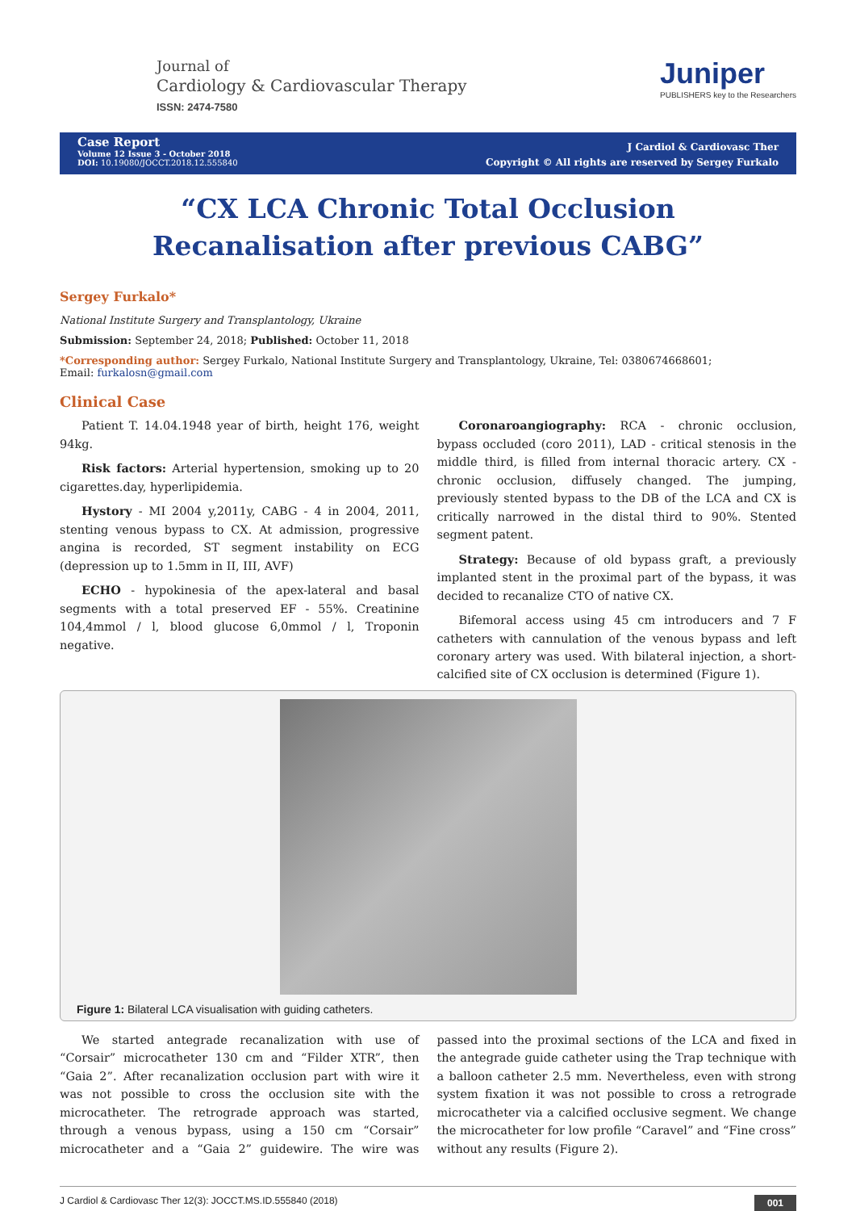Journal of
Cardiology & Cardiovascular Therapy
ISSN: 2474-7580
Juniper
PUBLISHERS key to the Researchers
Case Report
Volume 12 Issue 3 - October 2018
DOI: 10.19080/JOCCT.2018.12.555840
J Cardiol & Cardiovasc Ther
Copyright © All rights are reserved by Sergey Furkalo
“CX LCA Chronic Total Occlusion
Recanalisation after previous CABG”
Sergey Furkalo*
National Institute Surgery and Transplantology, Ukraine
Submission: September 24, 2018; Published: October 11, 2018
*Corresponding author: Sergey Furkalo, National Institute Surgery and Transplantology, Ukraine, Tel: 0380674668601;
Email: furkalosn@gmail.com
Clinical Case
Patient T. 14.04.1948 year of birth, height 176, weight 94kg.
Risk factors: Arterial hypertension, smoking up to 20 cigarettes.day, hyperlipidemia.
Hystory - MI 2004 y,2011y, CABG - 4 in 2004, 2011, stenting venous bypass to CX. At admission, progressive angina is recorded, ST segment instability on ECG (depression up to 1.5mm in II, III, AVF)
ECHO - hypokinesia of the apex-lateral and basal segments with a total preserved EF - 55%. Creatinine 104,4mmol / l, blood glucose 6,0mmol / l, Troponin negative.
Coronaroangiography: RCA - chronic occlusion, bypass occluded (coro 2011), LAD - critical stenosis in the middle third, is filled from internal thoracic artery. CX - chronic occlusion, diffusely changed. The jumping, previously stented bypass to the DB of the LCA and CX is critically narrowed in the distal third to 90%. Stented segment patent.
Strategy: Because of old bypass graft, a previously implanted stent in the proximal part of the bypass, it was decided to recanalize CTO of native CX.
Bifemoral access using 45 cm introducers and 7 F catheters with cannulation of the venous bypass and left coronary artery was used. With bilateral injection, a short-calcified site of CX occlusion is determined (Figure 1).
Figure 1: Bilateral LCA visualisation with guiding catheters.
We started antegrade recanalization with use of “Corsair” microcatheter 130 cm and “Filder XTR”, then “Gaia 2”. After recanalization occlusion part with wire it was not possible to cross the occlusion site with the microcatheter. The retrograde approach was started, through a venous bypass, using a 150 cm “Corsair” microcatheter and a “Gaia 2” guidewire. The wire was passed into the proximal sections of the LCA and fixed in the antegrade guide catheter using the Trap technique with a balloon catheter 2.5 mm. Nevertheless, even with strong system fixation it was not possible to cross a retrograde microcatheter via a calcified occlusive segment. We change the microcatheter for low profile “Caravel” and “Fine cross” without any results (Figure 2).
J Cardiol & Cardiovasc Ther 12(3): JOCCT.MS.ID.555840 (2018) 001